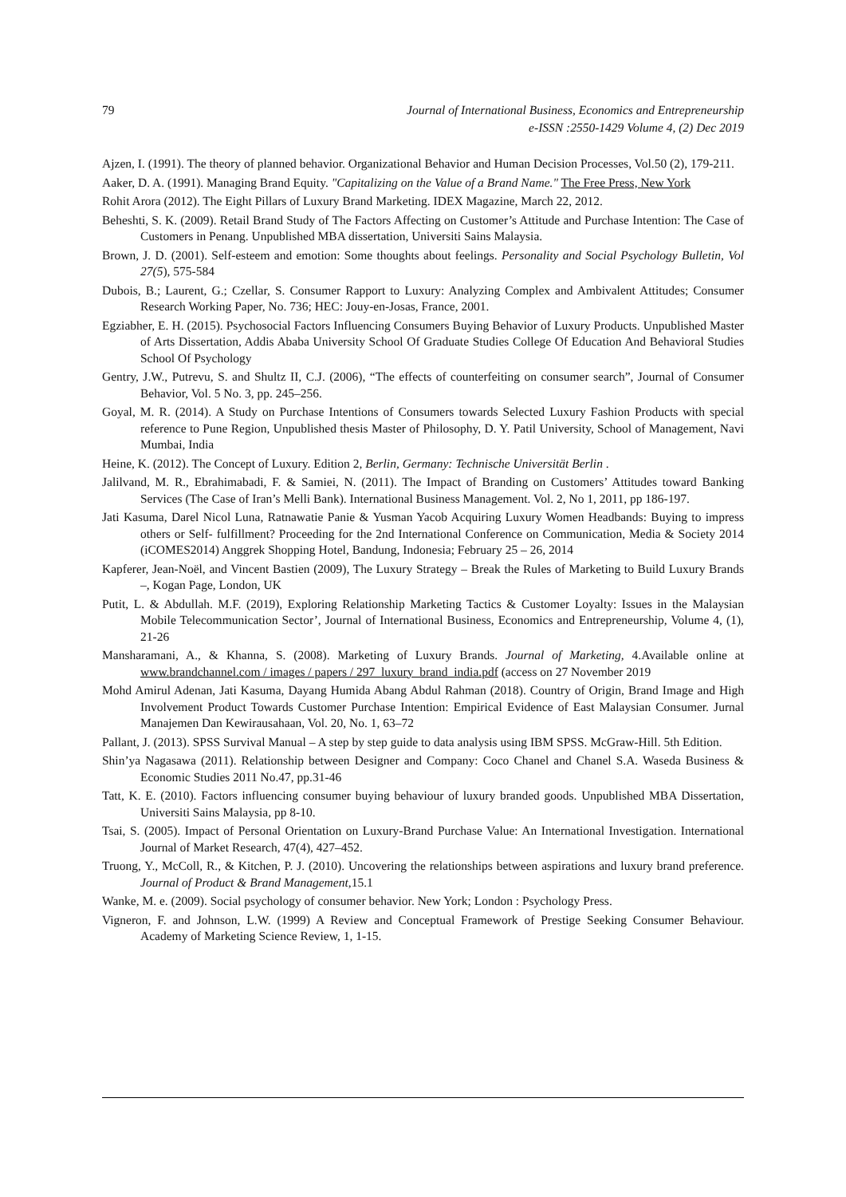79 Journal of International Business, Economics and Entrepreneurship
e-ISSN :2550-1429 Volume 4, (2) Dec 2019
Ajzen, I. (1991). The theory of planned behavior. Organizational Behavior and Human Decision Processes, Vol.50 (2), 179-211.
Aaker, D. A. (1991). Managing Brand Equity. "Capitalizing on the Value of a Brand Name." The Free Press, New York
Rohit Arora (2012). The Eight Pillars of Luxury Brand Marketing. IDEX Magazine, March 22, 2012.
Beheshti, S. K. (2009). Retail Brand Study of The Factors Affecting on Customer’s Attitude and Purchase Intention: The Case of Customers in Penang. Unpublished MBA dissertation, Universiti Sains Malaysia.
Brown, J. D. (2001). Self-esteem and emotion: Some thoughts about feelings. Personality and Social Psychology Bulletin, Vol 27(5), 575-584
Dubois, B.; Laurent, G.; Czellar, S. Consumer Rapport to Luxury: Analyzing Complex and Ambivalent Attitudes; Consumer Research Working Paper, No. 736; HEC: Jouy-en-Josas, France, 2001.
Egziabher, E. H. (2015). Psychosocial Factors Influencing Consumers Buying Behavior of Luxury Products. Unpublished Master of Arts Dissertation, Addis Ababa University School Of Graduate Studies College Of Education And Behavioral Studies School Of Psychology
Gentry, J.W., Putrevu, S. and Shultz II, C.J. (2006), “The effects of counterfeiting on consumer search”, Journal of Consumer Behavior, Vol. 5 No. 3, pp. 245–256.
Goyal, M. R. (2014). A Study on Purchase Intentions of Consumers towards Selected Luxury Fashion Products with special reference to Pune Region, Unpublished thesis Master of Philosophy, D. Y. Patil University, School of Management, Navi Mumbai, India
Heine, K. (2012). The Concept of Luxury. Edition 2, Berlin, Germany: Technische Universität Berlin .
Jalilvand, M. R., Ebrahimabadi, F. & Samiei, N. (2011). The Impact of Branding on Customers’ Attitudes toward Banking Services (The Case of Iran’s Melli Bank). International Business Management. Vol. 2, No 1, 2011, pp 186-197.
Jati Kasuma, Darel Nicol Luna, Ratnawatie Panie & Yusman Yacob Acquiring Luxury Women Headbands: Buying to impress others or Self- fulfillment? Proceeding for the 2nd International Conference on Communication, Media & Society 2014 (iCOMES2014) Anggrek Shopping Hotel, Bandung, Indonesia; February 25 – 26, 2014
Kapferer, Jean-Noël, and Vincent Bastien (2009), The Luxury Strategy – Break the Rules of Marketing to Build Luxury Brands –, Kogan Page, London, UK
Putit, L. & Abdullah. M.F. (2019), Exploring Relationship Marketing Tactics & Customer Loyalty: Issues in the Malaysian Mobile Telecommunication Sector’, Journal of International Business, Economics and Entrepreneurship, Volume 4, (1), 21-26
Mansharamani, A., & Khanna, S. (2008). Marketing of Luxury Brands. Journal of Marketing, 4.Available online at www.brandchannel.com / images / papers / 297_luxury_brand_india.pdf (access on 27 November 2019
Mohd Amirul Adenan, Jati Kasuma, Dayang Humida Abang Abdul Rahman (2018). Country of Origin, Brand Image and High Involvement Product Towards Customer Purchase Intention: Empirical Evidence of East Malaysian Consumer. Jurnal Manajemen Dan Kewirausahaan, Vol. 20, No. 1, 63–72
Pallant, J. (2013). SPSS Survival Manual – A step by step guide to data analysis using IBM SPSS. McGraw-Hill. 5th Edition.
Shin’ya Nagasawa (2011). Relationship between Designer and Company: Coco Chanel and Chanel S.A. Waseda Business & Economic Studies 2011 No.47, pp.31-46
Tatt, K. E. (2010). Factors influencing consumer buying behaviour of luxury branded goods. Unpublished MBA Dissertation, Universiti Sains Malaysia, pp 8-10.
Tsai, S. (2005). Impact of Personal Orientation on Luxury-Brand Purchase Value: An International Investigation. International Journal of Market Research, 47(4), 427–452.
Truong, Y., McColl, R., & Kitchen, P. J. (2010). Uncovering the relationships between aspirations and luxury brand preference. Journal of Product & Brand Management,15.1
Wanke, M. e. (2009). Social psychology of consumer behavior. New York; London : Psychology Press.
Vigneron, F. and Johnson, L.W. (1999) A Review and Conceptual Framework of Prestige Seeking Consumer Behaviour. Academy of Marketing Science Review, 1, 1-15.